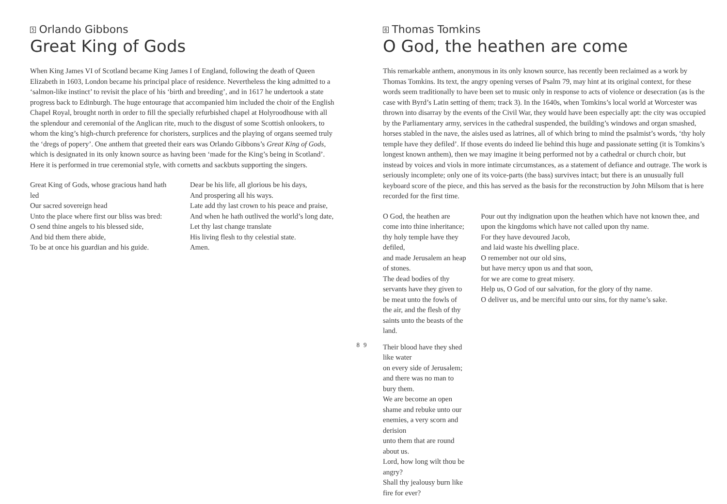5 Orlando Gibbons
Great King of Gods
When King James VI of Scotland became King James I of England, following the death of Queen Elizabeth in 1603, London became his principal place of residence. Nevertheless the king admitted to a ‘salmon-like instinct’ to revisit the place of his ‘birth and breeding’, and in 1617 he undertook a state progress back to Edinburgh. The huge entourage that accompanied him included the choir of the English Chapel Royal, brought north in order to fill the specially refurbished chapel at Holyroodhouse with all the splendour and ceremonial of the Anglican rite, much to the disgust of some Scottish onlookers, to whom the king’s high-church preference for choristers, surplices and the playing of organs seemed truly the ‘dregs of popery’. One anthem that greeted their ears was Orlando Gibbons’s Great King of Gods, which is designated in its only known source as having been ‘made for the King’s being in Scotland’. Here it is performed in true ceremonial style, with cornetts and sackbuts supporting the singers.
Great King of Gods, whose gracious hand hath led
Our sacred sovereign head
Unto the place where first our bliss was bred:
O send thine angels to his blessed side,
And bid them there abide,
To be at once his guardian and his guide.
Dear be his life, all glorious be his days,
And prospering all his ways.
Late add thy last crown to his peace and praise,
And when he hath outlived the world’s long date,
Let thy last change translate
His living flesh to thy celestial state.
Amen.
8
6 Thomas Tomkins
O God, the heathen are come
This remarkable anthem, anonymous in its only known source, has recently been reclaimed as a work by Thomas Tomkins. Its text, the angry opening verses of Psalm 79, may hint at its original context, for these words seem traditionally to have been set to music only in response to acts of violence or desecration (as is the case with Byrd’s Latin setting of them; track 3). In the 1640s, when Tomkins’s local world at Worcester was thrown into disarray by the events of the Civil War, they would have been especially apt: the city was occupied by the Parliamentary army, services in the cathedral suspended, the building’s windows and organ smashed, horses stabled in the nave, the aisles used as latrines, all of which bring to mind the psalmist’s words, ‘thy holy temple have they defiled’. If those events do indeed lie behind this huge and passionate setting (it is Tomkins’s longest known anthem), then we may imagine it being performed not by a cathedral or church choir, but instead by voices and viols in more intimate circumstances, as a statement of defiance and outrage. The work is seriously incomplete; only one of its voice-parts (the bass) survives intact; but there is an unusually full keyboard score of the piece, and this has served as the basis for the reconstruction by John Milsom that is here recorded for the first time.
O God, the heathen are come into thine inheritance; thy holy temple have they defiled,
and made Jerusalem an heap of stones.
The dead bodies of thy servants have they given to be meat unto the fowls of the air, and the flesh of thy saints unto the beasts of the land.
Their blood have they shed like water
on every side of Jerusalem;
and there was no man to bury them.
We are become an open shame and rebuke unto our enemies, a very scorn and derision
unto them that are round about us.
Lord, how long wilt thou be angry?
Shall thy jealousy burn like fire for ever?
Pour out thy indignation upon the heathen which have not known thee, and upon the kingdoms which have not called upon thy name.
For they have devoured Jacob,
and laid waste his dwelling place.
O remember not our old sins,
but have mercy upon us and that soon,
for we are come to great misery.
Help us, O God of our salvation, for the glory of thy name.
O deliver us, and be merciful unto our sins, for thy name’s sake.
9